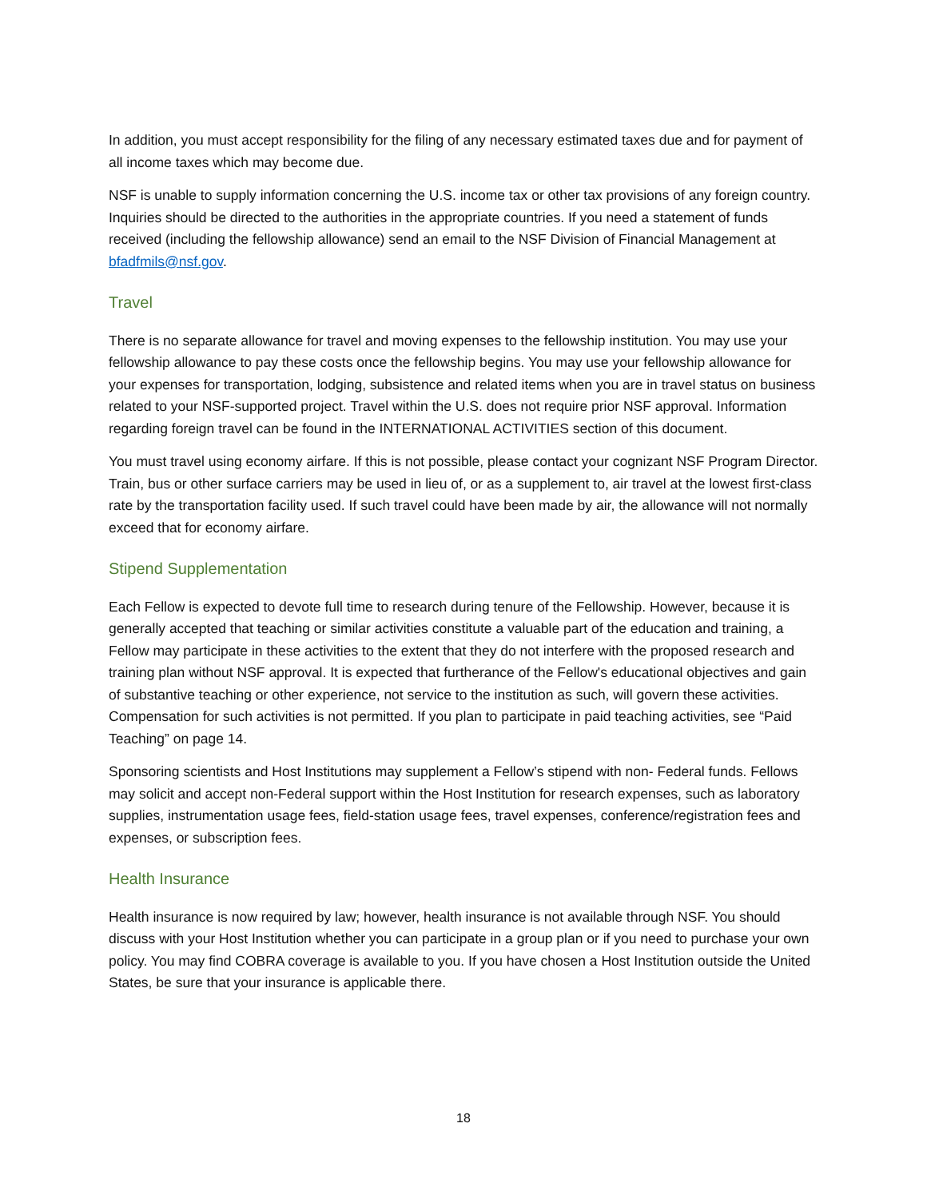In addition, you must accept responsibility for the filing of any necessary estimated taxes due and for payment of all income taxes which may become due.
NSF is unable to supply information concerning the U.S. income tax or other tax provisions of any foreign country. Inquiries should be directed to the authorities in the appropriate countries. If you need a statement of funds received (including the fellowship allowance) send an email to the NSF Division of Financial Management at bfadfmils@nsf.gov.
Travel
There is no separate allowance for travel and moving expenses to the fellowship institution. You may use your fellowship allowance to pay these costs once the fellowship begins. You may use your fellowship allowance for your expenses for transportation, lodging, subsistence and related items when you are in travel status on business related to your NSF-supported project. Travel within the U.S. does not require prior NSF approval. Information regarding foreign travel can be found in the INTERNATIONAL ACTIVITIES section of this document.
You must travel using economy airfare. If this is not possible, please contact your cognizant NSF Program Director. Train, bus or other surface carriers may be used in lieu of, or as a supplement to, air travel at the lowest first-class rate by the transportation facility used. If such travel could have been made by air, the allowance will not normally exceed that for economy airfare.
Stipend Supplementation
Each Fellow is expected to devote full time to research during tenure of the Fellowship. However, because it is generally accepted that teaching or similar activities constitute a valuable part of the education and training, a Fellow may participate in these activities to the extent that they do not interfere with the proposed research and training plan without NSF approval. It is expected that furtherance of the Fellow's educational objectives and gain of substantive teaching or other experience, not service to the institution as such, will govern these activities. Compensation for such activities is not permitted. If you plan to participate in paid teaching activities, see “Paid Teaching” on page 14.
Sponsoring scientists and Host Institutions may supplement a Fellow’s stipend with non- Federal funds. Fellows may solicit and accept non-Federal support within the Host Institution for research expenses, such as laboratory supplies, instrumentation usage fees, field-station usage fees, travel expenses, conference/registration fees and expenses, or subscription fees.
Health Insurance
Health insurance is now required by law; however, health insurance is not available through NSF. You should discuss with your Host Institution whether you can participate in a group plan or if you need to purchase your own policy. You may find COBRA coverage is available to you. If you have chosen a Host Institution outside the United States, be sure that your insurance is applicable there.
18